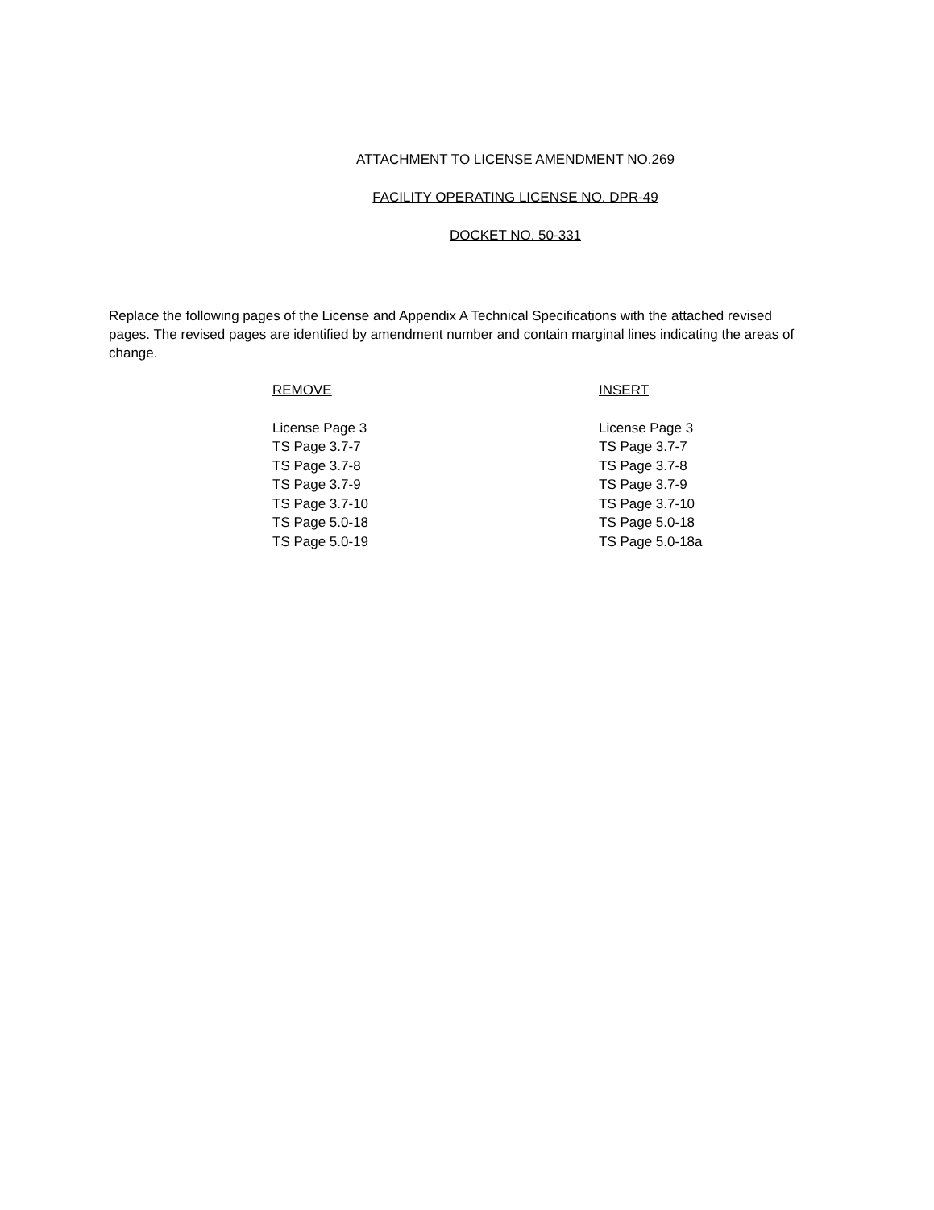ATTACHMENT TO LICENSE AMENDMENT NO.269
FACILITY OPERATING LICENSE NO. DPR-49
DOCKET NO. 50-331
Replace the following pages of the License and Appendix A Technical Specifications with the attached revised pages. The revised pages are identified by amendment number and contain marginal lines indicating the areas of change.
| REMOVE | INSERT |
| --- | --- |
| License Page 3 | License Page 3 |
| TS Page 3.7-7 | TS Page 3.7-7 |
| TS Page 3.7-8 | TS Page 3.7-8 |
| TS Page 3.7-9 | TS Page 3.7-9 |
| TS Page 3.7-10 | TS Page 3.7-10 |
| TS Page 5.0-18 | TS Page 5.0-18 |
| TS Page 5.0-19 | TS Page 5.0-18a |